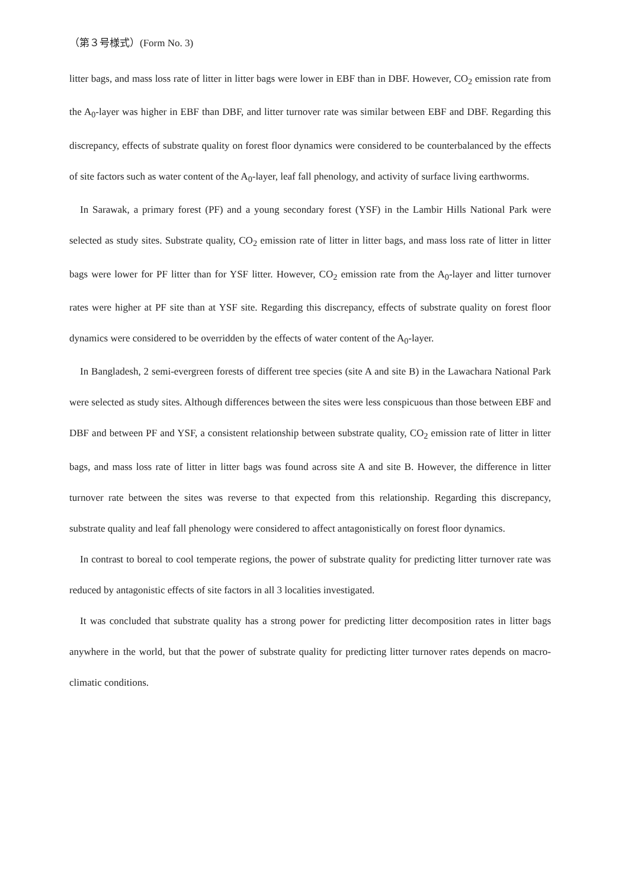（第３号様式）(Form No. 3)
litter bags, and mass loss rate of litter in litter bags were lower in EBF than in DBF. However, CO<sub>2</sub> emission rate from the A<sub>0</sub>-layer was higher in EBF than DBF, and litter turnover rate was similar between EBF and DBF. Regarding this discrepancy, effects of substrate quality on forest floor dynamics were considered to be counterbalanced by the effects of site factors such as water content of the A<sub>0</sub>-layer, leaf fall phenology, and activity of surface living earthworms.
In Sarawak, a primary forest (PF) and a young secondary forest (YSF) in the Lambir Hills National Park were selected as study sites. Substrate quality, CO<sub>2</sub> emission rate of litter in litter bags, and mass loss rate of litter in litter bags were lower for PF litter than for YSF litter. However, CO<sub>2</sub> emission rate from the A<sub>0</sub>-layer and litter turnover rates were higher at PF site than at YSF site. Regarding this discrepancy, effects of substrate quality on forest floor dynamics were considered to be overridden by the effects of water content of the A<sub>0</sub>-layer.
In Bangladesh, 2 semi-evergreen forests of different tree species (site A and site B) in the Lawachara National Park were selected as study sites. Although differences between the sites were less conspicuous than those between EBF and DBF and between PF and YSF, a consistent relationship between substrate quality, CO<sub>2</sub> emission rate of litter in litter bags, and mass loss rate of litter in litter bags was found across site A and site B. However, the difference in litter turnover rate between the sites was reverse to that expected from this relationship. Regarding this discrepancy, substrate quality and leaf fall phenology were considered to affect antagonistically on forest floor dynamics.
In contrast to boreal to cool temperate regions, the power of substrate quality for predicting litter turnover rate was reduced by antagonistic effects of site factors in all 3 localities investigated.
It was concluded that substrate quality has a strong power for predicting litter decomposition rates in litter bags anywhere in the world, but that the power of substrate quality for predicting litter turnover rates depends on macro-climatic conditions.